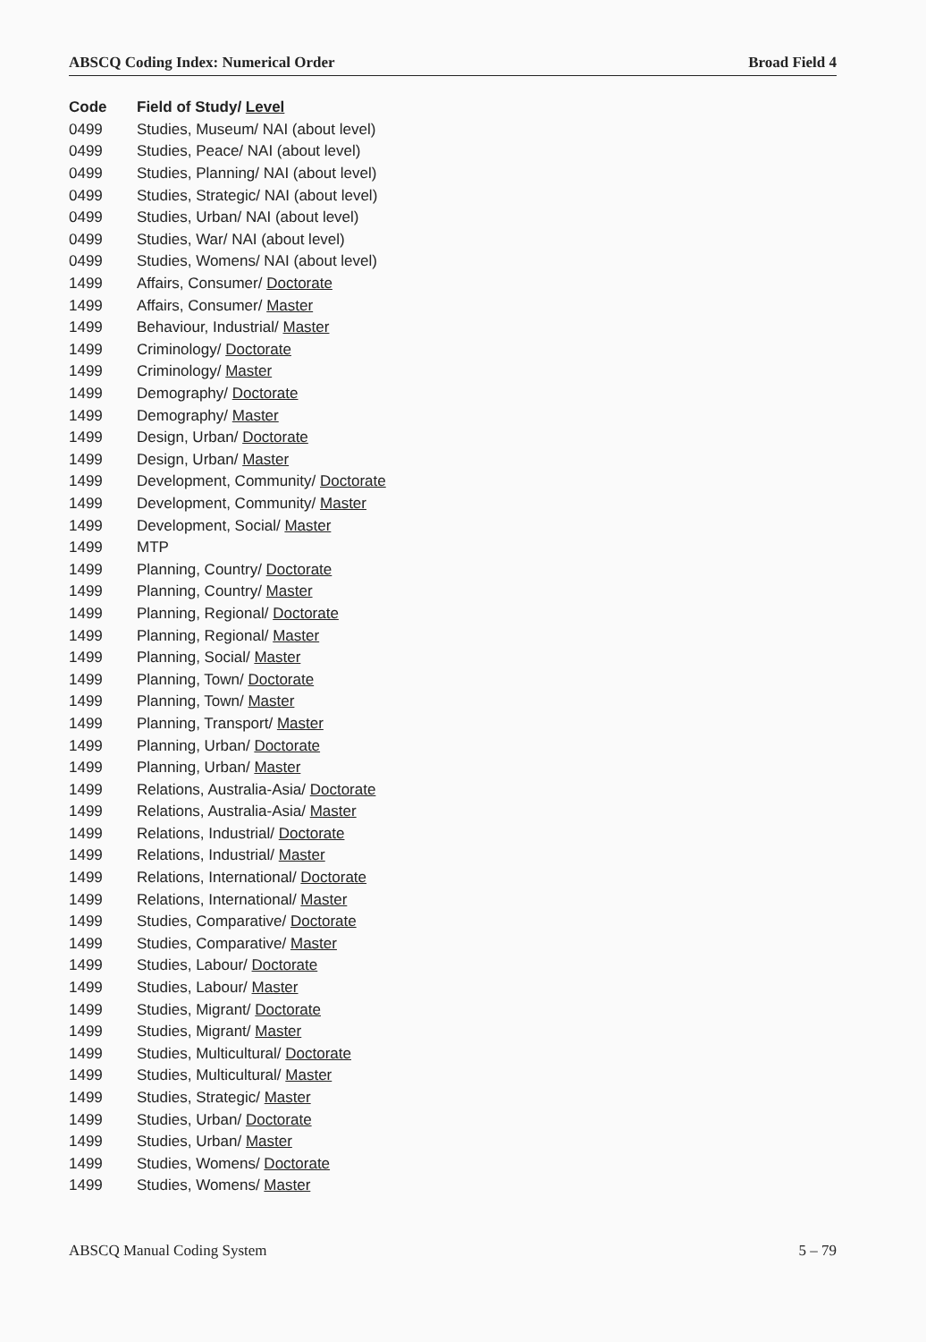ABSCQ Coding Index: Numerical Order Broad Field 4
| Code | Field of Study/ Level |
| --- | --- |
| 0499 | Studies, Museum/ NAI (about level) |
| 0499 | Studies, Peace/ NAI (about level) |
| 0499 | Studies, Planning/ NAI (about level) |
| 0499 | Studies, Strategic/ NAI (about level) |
| 0499 | Studies, Urban/ NAI (about level) |
| 0499 | Studies, War/ NAI (about level) |
| 0499 | Studies, Womens/ NAI (about level) |
| 1499 | Affairs, Consumer/ Doctorate |
| 1499 | Affairs, Consumer/ Master |
| 1499 | Behaviour, Industrial/ Master |
| 1499 | Criminology/ Doctorate |
| 1499 | Criminology/ Master |
| 1499 | Demography/ Doctorate |
| 1499 | Demography/ Master |
| 1499 | Design, Urban/ Doctorate |
| 1499 | Design, Urban/ Master |
| 1499 | Development, Community/ Doctorate |
| 1499 | Development, Community/ Master |
| 1499 | Development, Social/ Master |
| 1499 | MTP |
| 1499 | Planning, Country/ Doctorate |
| 1499 | Planning, Country/ Master |
| 1499 | Planning, Regional/ Doctorate |
| 1499 | Planning, Regional/ Master |
| 1499 | Planning, Social/ Master |
| 1499 | Planning, Town/ Doctorate |
| 1499 | Planning, Town/ Master |
| 1499 | Planning, Transport/ Master |
| 1499 | Planning, Urban/ Doctorate |
| 1499 | Planning, Urban/ Master |
| 1499 | Relations, Australia-Asia/ Doctorate |
| 1499 | Relations, Australia-Asia/ Master |
| 1499 | Relations, Industrial/ Doctorate |
| 1499 | Relations, Industrial/ Master |
| 1499 | Relations, International/ Doctorate |
| 1499 | Relations, International/ Master |
| 1499 | Studies, Comparative/ Doctorate |
| 1499 | Studies, Comparative/ Master |
| 1499 | Studies, Labour/ Doctorate |
| 1499 | Studies, Labour/ Master |
| 1499 | Studies, Migrant/ Doctorate |
| 1499 | Studies, Migrant/ Master |
| 1499 | Studies, Multicultural/ Doctorate |
| 1499 | Studies, Multicultural/ Master |
| 1499 | Studies, Strategic/ Master |
| 1499 | Studies, Urban/ Doctorate |
| 1499 | Studies, Urban/ Master |
| 1499 | Studies, Womens/ Doctorate |
| 1499 | Studies, Womens/ Master |
ABSCQ Manual Coding System 5 – 79